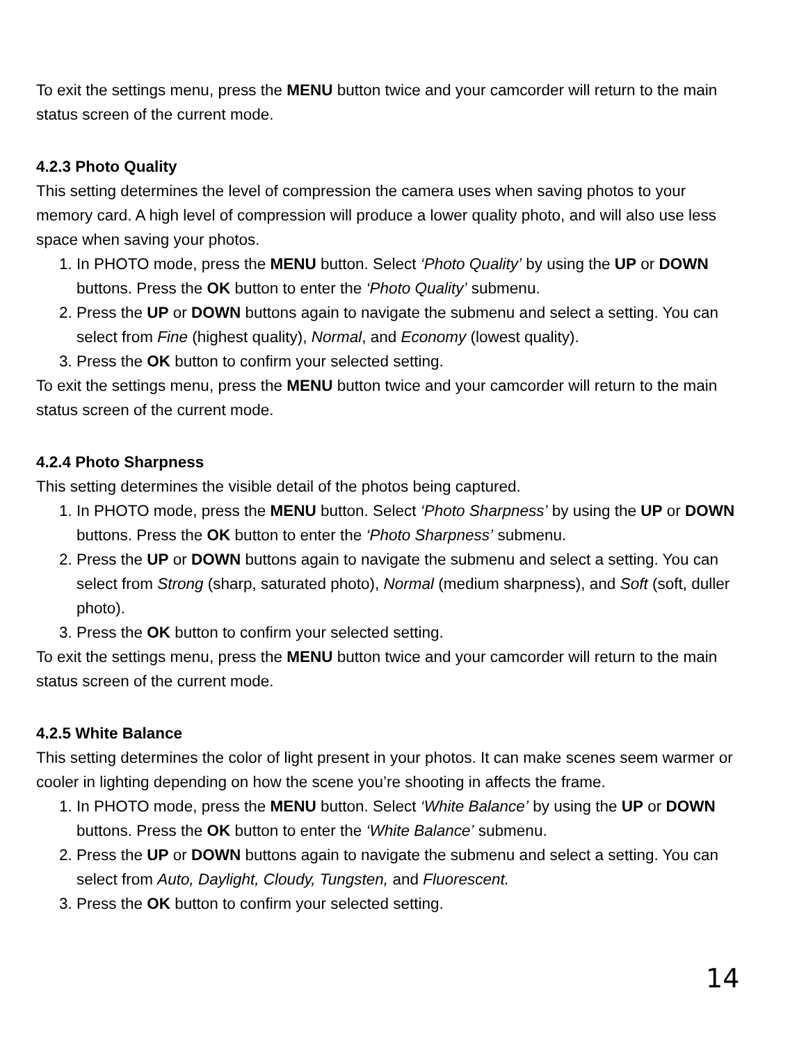To exit the settings menu, press the MENU button twice and your camcorder will return to the main status screen of the current mode.
4.2.3 Photo Quality
This setting determines the level of compression the camera uses when saving photos to your memory card. A high level of compression will produce a lower quality photo, and will also use less space when saving your photos.
1. In PHOTO mode, press the MENU button. Select ‘Photo Quality’ by using the UP or DOWN buttons. Press the OK button to enter the ‘Photo Quality’ submenu.
2. Press the UP or DOWN buttons again to navigate the submenu and select a setting. You can select from Fine (highest quality), Normal, and Economy (lowest quality).
3. Press the OK button to confirm your selected setting.
To exit the settings menu, press the MENU button twice and your camcorder will return to the main status screen of the current mode.
4.2.4 Photo Sharpness
This setting determines the visible detail of the photos being captured.
1. In PHOTO mode, press the MENU button. Select ‘Photo Sharpness’ by using the UP or DOWN buttons. Press the OK button to enter the ‘Photo Sharpness’ submenu.
2. Press the UP or DOWN buttons again to navigate the submenu and select a setting. You can select from Strong (sharp, saturated photo), Normal (medium sharpness), and Soft (soft, duller photo).
3. Press the OK button to confirm your selected setting.
To exit the settings menu, press the MENU button twice and your camcorder will return to the main status screen of the current mode.
4.2.5 White Balance
This setting determines the color of light present in your photos. It can make scenes seem warmer or cooler in lighting depending on how the scene you’re shooting in affects the frame.
1. In PHOTO mode, press the MENU button. Select ‘White Balance’ by using the UP or DOWN buttons. Press the OK button to enter the ‘White Balance’ submenu.
2. Press the UP or DOWN buttons again to navigate the submenu and select a setting. You can select from Auto, Daylight, Cloudy, Tungsten, and Fluorescent.
3. Press the OK button to confirm your selected setting.
14